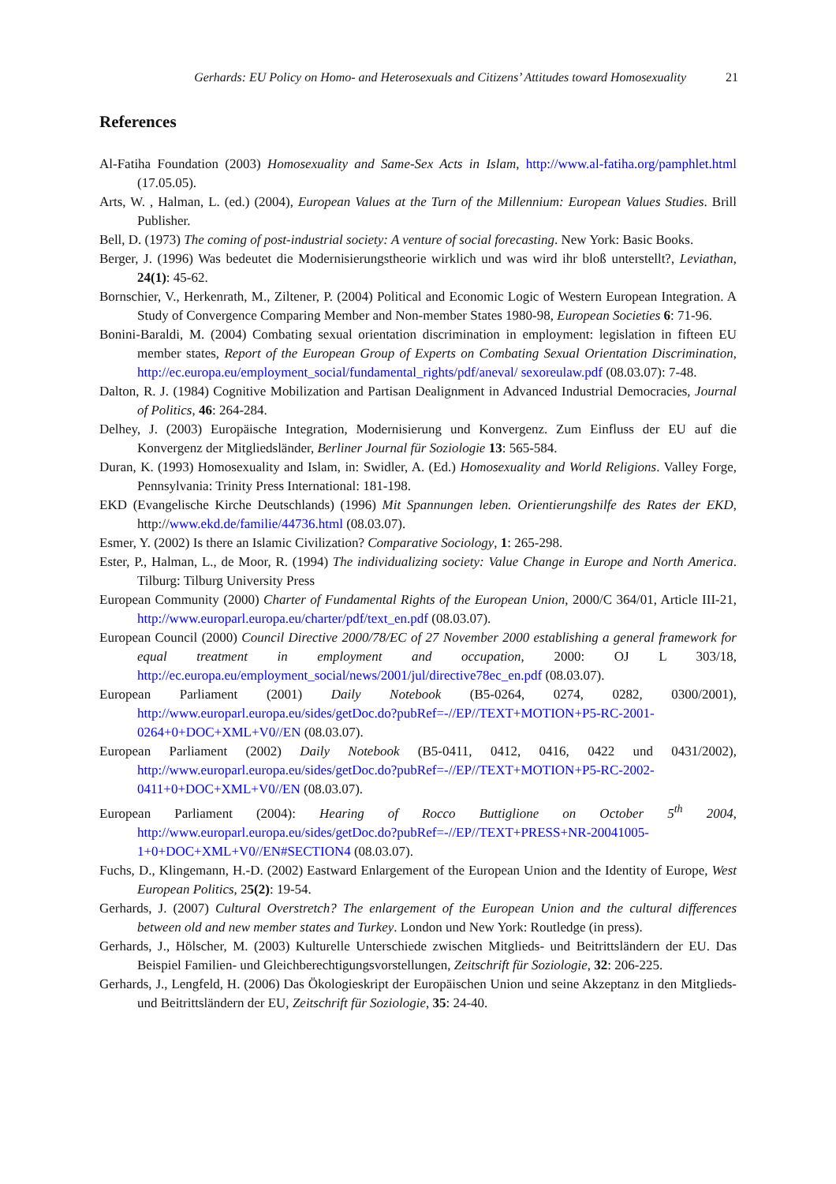Gerhards: EU Policy on Homo- and Heterosexuals and Citizens’ Attitudes toward Homosexuality 21
References
Al-Fatiha Foundation (2003) Homosexuality and Same-Sex Acts in Islam, http://www.al-fatiha.org/pamphlet.html (17.05.05).
Arts, W. , Halman, L. (ed.) (2004), European Values at the Turn of the Millennium: European Values Studies. Brill Publisher.
Bell, D. (1973) The coming of post-industrial society: A venture of social forecasting. New York: Basic Books.
Berger, J. (1996) Was bedeutet die Modernisierungstheorie wirklich und was wird ihr bloß unterstellt?, Leviathan, 24(1): 45-62.
Bornschier, V., Herkenrath, M., Ziltener, P. (2004) Political and Economic Logic of Western European Integration. A Study of Convergence Comparing Member and Non-member States 1980-98, European Societies 6: 71-96.
Bonini-Baraldi, M. (2004) Combating sexual orientation discrimination in employment: legislation in fifteen EU member states, Report of the European Group of Experts on Combating Sexual Orientation Discrimination, http://ec.europa.eu/employment_social/fundamental_rights/pdf/aneval/ sexoreulaw.pdf (08.03.07): 7-48.
Dalton, R. J. (1984) Cognitive Mobilization and Partisan Dealignment in Advanced Industrial Democracies, Journal of Politics, 46: 264-284.
Delhey, J. (2003) Europäische Integration, Modernisierung und Konvergenz. Zum Einfluss der EU auf die Konvergenz der Mitgliedsländer, Berliner Journal für Soziologie 13: 565-584.
Duran, K. (1993) Homosexuality and Islam, in: Swidler, A. (Ed.) Homosexuality and World Religions. Valley Forge, Pennsylvania: Trinity Press International: 181-198.
EKD (Evangelische Kirche Deutschlands) (1996) Mit Spannungen leben. Orientierungshilfe des Rates der EKD, http://www.ekd.de/familie/44736.html (08.03.07).
Esmer, Y. (2002) Is there an Islamic Civilization? Comparative Sociology, 1: 265-298.
Ester, P., Halman, L., de Moor, R. (1994) The individualizing society: Value Change in Europe and North America. Tilburg: Tilburg University Press
European Community (2000) Charter of Fundamental Rights of the European Union, 2000/C 364/01, Article III-21, http://www.europarl.europa.eu/charter/pdf/text_en.pdf (08.03.07).
European Council (2000) Council Directive 2000/78/EC of 27 November 2000 establishing a general framework for equal treatment in employment and occupation, 2000: OJ L 303/18, http://ec.europa.eu/employment_social/news/2001/jul/directive78ec_en.pdf (08.03.07).
European Parliament (2001) Daily Notebook (B5-0264, 0274, 0282, 0300/2001), http://www.europarl.europa.eu/sides/getDoc.do?pubRef=-//EP//TEXT+MOTION+P5-RC-2001-0264+0+DOC+XML+V0//EN (08.03.07).
European Parliament (2002) Daily Notebook (B5-0411, 0412, 0416, 0422 und 0431/2002), http://www.europarl.europa.eu/sides/getDoc.do?pubRef=-//EP//TEXT+MOTION+P5-RC-2002-0411+0+DOC+XML+V0//EN (08.03.07).
European Parliament (2004): Hearing of Rocco Buttiglione on October 5<sup>th</sup> 2004, http://www.europarl.europa.eu/sides/getDoc.do?pubRef=-//EP//TEXT+PRESS+NR-20041005-1+0+DOC+XML+V0//EN#SECTION4 (08.03.07).
Fuchs, D., Klingemann, H.-D. (2002) Eastward Enlargement of the European Union and the Identity of Europe, West European Politics, 25(2): 19-54.
Gerhards, J. (2007) Cultural Overstretch? The enlargement of the European Union and the cultural differences between old and new member states and Turkey. London und New York: Routledge (in press).
Gerhards, J., Hölscher, M. (2003) Kulturelle Unterschiede zwischen Mitglieds- und Beitrittsländern der EU. Das Beispiel Familien- und Gleichberechtigungsvorstellungen, Zeitschrift für Soziologie, 32: 206-225.
Gerhards, J., Lengfeld, H. (2006) Das Ökologieskript der Europäischen Union und seine Akzeptanz in den Mitglieds- und Beitrittsländern der EU, Zeitschrift für Soziologie, 35: 24-40.